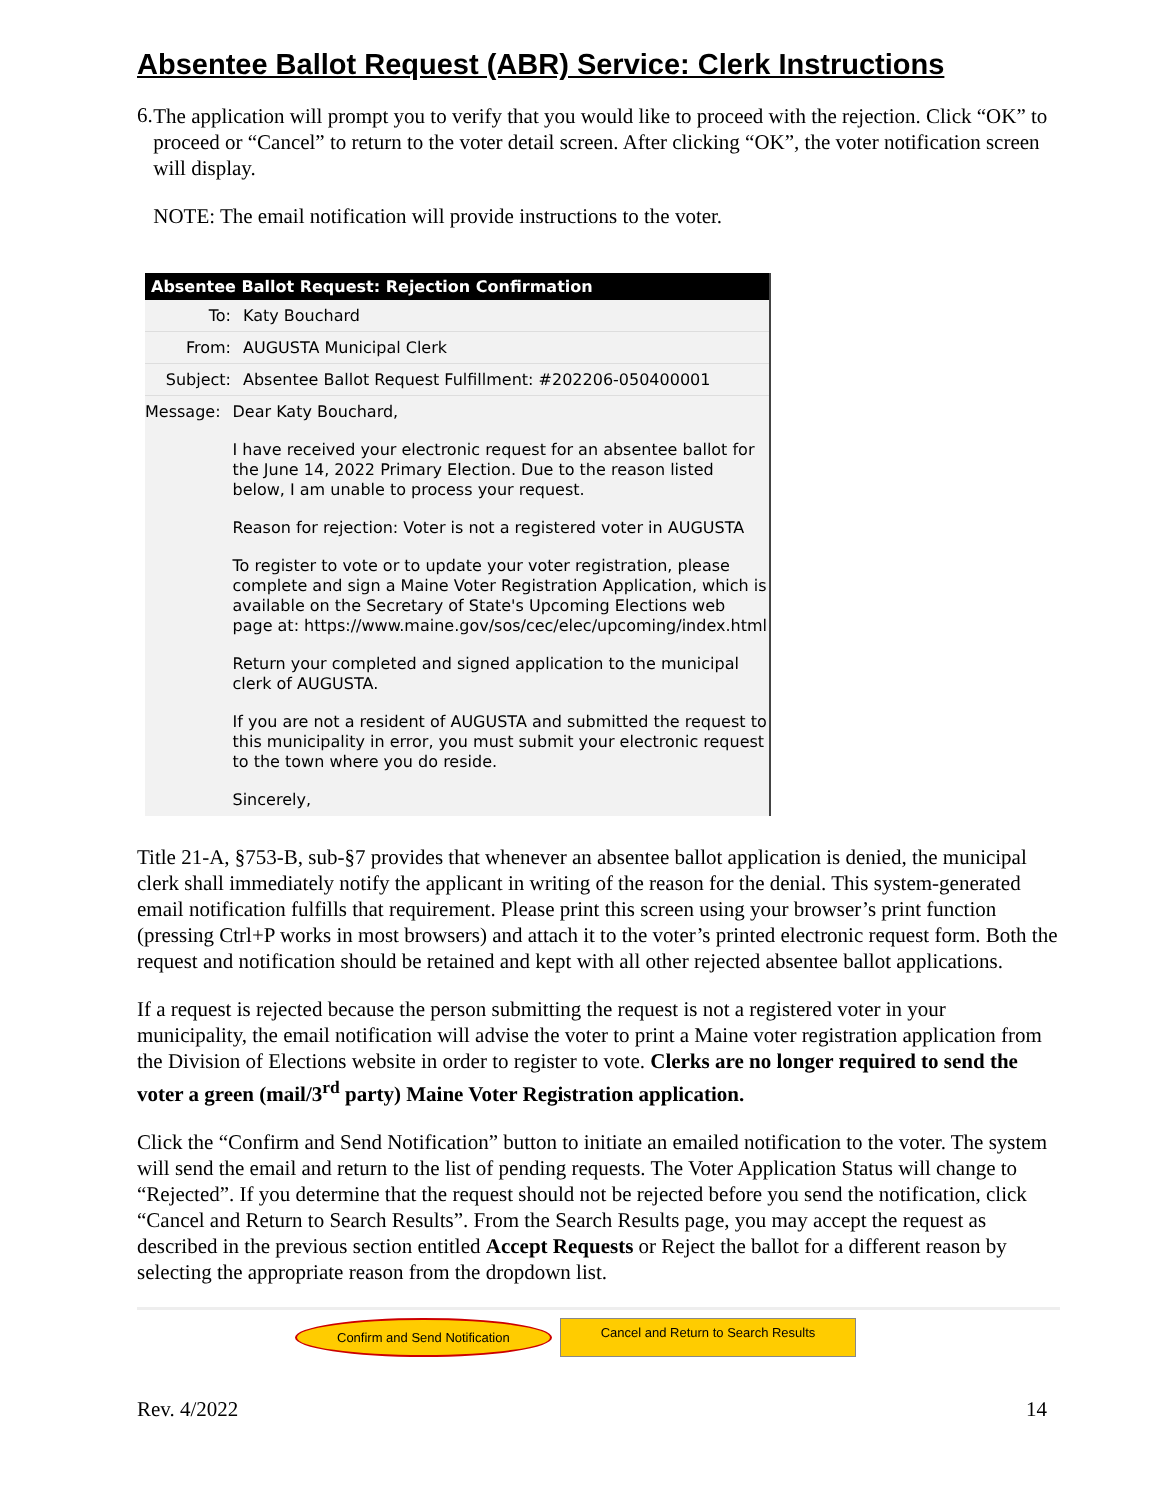Absentee Ballot Request (ABR) Service: Clerk Instructions
6.
The application will prompt you to verify that you would like to proceed with the rejection. Click “OK” to proceed or “Cancel” to return to the voter detail screen. After clicking “OK”, the voter notification screen will display.
NOTE: The email notification will provide instructions to the voter.
Absentee Ballot Request: Rejection Confirmation
To: Katy Bouchard
From: AUGUSTA Municipal Clerk
Subject: Absentee Ballot Request Fulfillment: #202206-050400001
Message:
Dear Katy Bouchard,
I have received your electronic request for an absentee ballot for the June 14, 2022 Primary Election. Due to the reason listed below, I am unable to process your request.
Reason for rejection: Voter is not a registered voter in AUGUSTA
To register to vote or to update your voter registration, please complete and sign a Maine Voter Registration Application, which is available on the Secretary of State's Upcoming Elections web page at: https://www.maine.gov/sos/cec/elec/upcoming/index.html
Return your completed and signed application to the municipal clerk of AUGUSTA.
If you are not a resident of AUGUSTA and submitted the request to this municipality in error, you must submit your electronic request to the town where you do reside.
Sincerely,
Title 21-A, §753-B, sub-§7 provides that whenever an absentee ballot application is denied, the municipal clerk shall immediately notify the applicant in writing of the reason for the denial. This system-generated email notification fulfills that requirement. Please print this screen using your browser’s print function (pressing Ctrl+P works in most browsers) and attach it to the voter’s printed electronic request form. Both the request and notification should be retained and kept with all other rejected absentee ballot applications.
If a request is rejected because the person submitting the request is not a registered voter in your municipality, the email notification will advise the voter to print a Maine voter registration application from the Division of Elections website in order to register to vote. Clerks are no longer required to send the voter a green (mail/3<sup>rd</sup> party) Maine Voter Registration application.
Click the “Confirm and Send Notification” button to initiate an emailed notification to the voter. The system will send the email and return to the list of pending requests. The Voter Application Status will change to “Rejected”. If you determine that the request should not be rejected before you send the notification, click “Cancel and Return to Search Results”. From the Search Results page, you may accept the request as described in the previous section entitled Accept Requests or Reject the ballot for a different reason by selecting the appropriate reason from the dropdown list.
Confirm and Send Notification Cancel and Return to Search Results
Rev. 4/2022 14